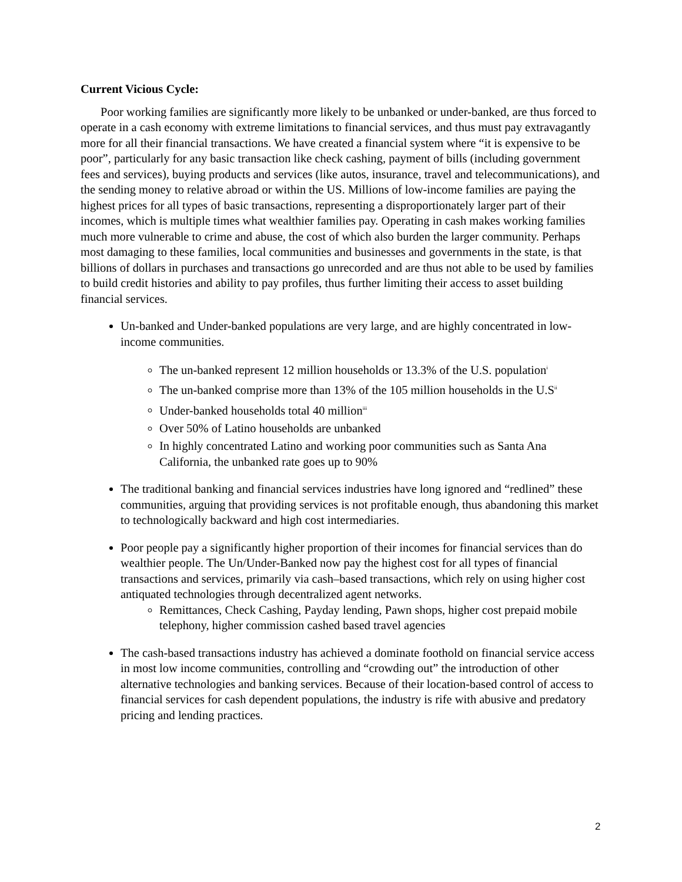Current Vicious Cycle:
Poor working families are significantly more likely to be unbanked or under-banked, are thus forced to operate in a cash economy with extreme limitations to financial services, and thus must pay extravagantly more for all their financial transactions. We have created a financial system where “it is expensive to be poor”, particularly for any basic transaction like check cashing, payment of bills (including government fees and services), buying products and services (like autos, insurance, travel and telecommunications), and the sending money to relative abroad or within the US. Millions of low-income families are paying the highest prices for all types of basic transactions, representing a disproportionately larger part of their incomes, which is multiple times what wealthier families pay. Operating in cash makes working families much more vulnerable to crime and abuse, the cost of which also burden the larger community. Perhaps most damaging to these families, local communities and businesses and governments in the state, is that billions of dollars in purchases and transactions go unrecorded and are thus not able to be used by families to build credit histories and ability to pay profiles, thus further limiting their access to asset building financial services.
Un-banked and Under-banked populations are very large, and are highly concentrated in low-income communities.
The un-banked represent 12 million households or 13.3% of the U.S. population<sup>i</sup>
The un-banked comprise more than 13% of the 105 million households in the U.S<sup>ii</sup>
Under-banked households total 40 million<sup>iii</sup>
Over 50% of Latino households are unbanked
In highly concentrated Latino and working poor communities such as Santa Ana California, the unbanked rate goes up to 90%
The traditional banking and financial services industries have long ignored and “redlined” these communities, arguing that providing services is not profitable enough, thus abandoning this market to technologically backward and high cost intermediaries.
Poor people pay a significantly higher proportion of their incomes for financial services than do wealthier people. The Un/Under-Banked now pay the highest cost for all types of financial transactions and services, primarily via cash–based transactions, which rely on using higher cost antiquated technologies through decentralized agent networks.
Remittances, Check Cashing, Payday lending, Pawn shops, higher cost prepaid mobile telephony, higher commission cashed based travel agencies
The cash-based transactions industry has achieved a dominate foothold on financial service access in most low income communities, controlling and “crowding out” the introduction of other alternative technologies and banking services. Because of their location-based control of access to financial services for cash dependent populations, the industry is rife with abusive and predatory pricing and lending practices.
2